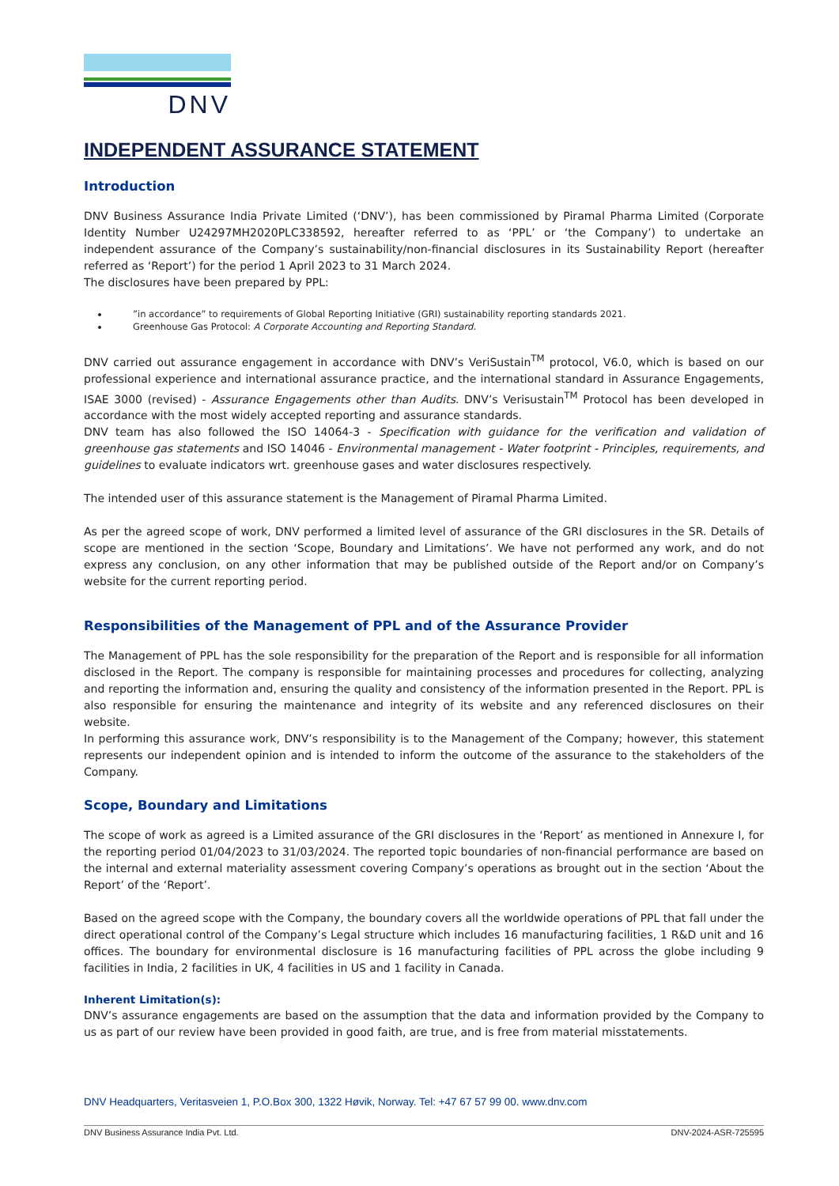DNV
INDEPENDENT ASSURANCE STATEMENT
Introduction
DNV Business Assurance India Private Limited (‘DNV’), has been commissioned by Piramal Pharma Limited (Corporate Identity Number U24297MH2020PLC338592, hereafter referred to as ‘PPL’ or ‘the Company’) to undertake an independent assurance of the Company’s sustainability/non-financial disclosures in its Sustainability Report (hereafter referred as ‘Report’) for the period 1 April 2023 to 31 March 2024.
The disclosures have been prepared by PPL:
”in accordance” to requirements of Global Reporting Initiative (GRI) sustainability reporting standards 2021.
Greenhouse Gas Protocol: A Corporate Accounting and Reporting Standard.
DNV carried out assurance engagement in accordance with DNV’s VeriSustain<sup>TM</sup> protocol, V6.0, which is based on our professional experience and international assurance practice, and the international standard in Assurance Engagements, ISAE 3000 (revised) - Assurance Engagements other than Audits. DNV’s Verisustain<sup>TM</sup> Protocol has been developed in accordance with the most widely accepted reporting and assurance standards.
DNV team has also followed the ISO 14064-3 - Specification with guidance for the verification and validation of greenhouse gas statements and ISO 14046 - Environmental management - Water footprint - Principles, requirements, and guidelines to evaluate indicators wrt. greenhouse gases and water disclosures respectively.
The intended user of this assurance statement is the Management of Piramal Pharma Limited.
As per the agreed scope of work, DNV performed a limited level of assurance of the GRI disclosures in the SR. Details of scope are mentioned in the section ‘Scope, Boundary and Limitations’. We have not performed any work, and do not express any conclusion, on any other information that may be published outside of the Report and/or on Company’s website for the current reporting period.
Responsibilities of the Management of PPL and of the Assurance Provider
The Management of PPL has the sole responsibility for the preparation of the Report and is responsible for all information disclosed in the Report. The company is responsible for maintaining processes and procedures for collecting, analyzing and reporting the information and, ensuring the quality and consistency of the information presented in the Report. PPL is also responsible for ensuring the maintenance and integrity of its website and any referenced disclosures on their website.
In performing this assurance work, DNV’s responsibility is to the Management of the Company; however, this statement represents our independent opinion and is intended to inform the outcome of the assurance to the stakeholders of the Company.
Scope, Boundary and Limitations
The scope of work as agreed is a Limited assurance of the GRI disclosures in the ‘Report’ as mentioned in Annexure I, for the reporting period 01/04/2023 to 31/03/2024. The reported topic boundaries of non-financial performance are based on the internal and external materiality assessment covering Company’s operations as brought out in the section ‘About the Report’ of the ‘Report’.
Based on the agreed scope with the Company, the boundary covers all the worldwide operations of PPL that fall under the direct operational control of the Company’s Legal structure which includes 16 manufacturing facilities, 1 R&D unit and 16 offices. The boundary for environmental disclosure is 16 manufacturing facilities of PPL across the globe including 9 facilities in India, 2 facilities in UK, 4 facilities in US and 1 facility in Canada.
Inherent Limitation(s):
DNV’s assurance engagements are based on the assumption that the data and information provided by the Company to us as part of our review have been provided in good faith, are true, and is free from material misstatements.
DNV Headquarters, Veritasveien 1, P.O.Box 300, 1322 Høvik, Norway. Tel: +47 67 57 99 00. www.dnv.com
DNV Business Assurance India Pvt. Ltd. DNV-2024-ASR-725595